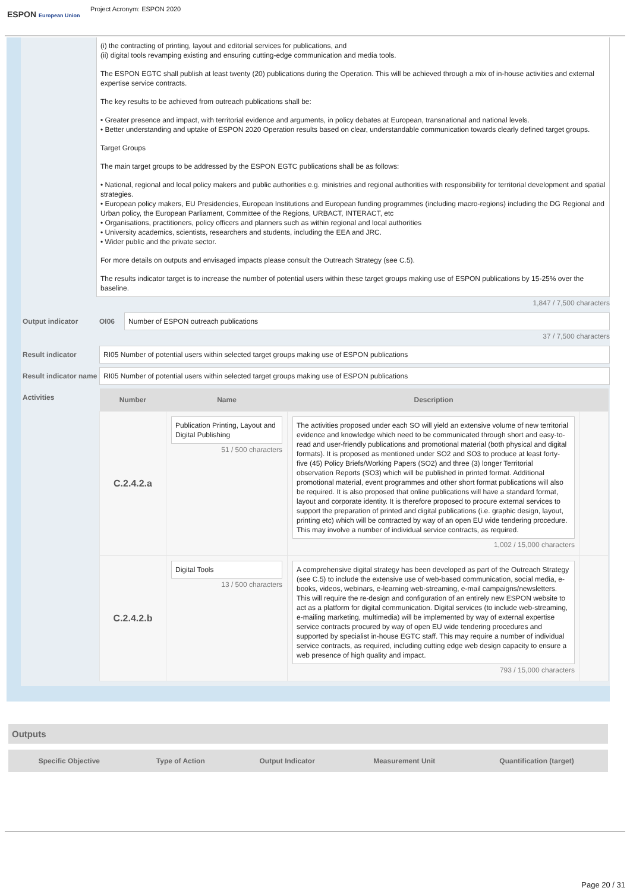ESPON European Union
Project Acronym: ESPON 2020
(i) the contracting of printing, layout and editorial services for publications, and
(ii) digital tools revamping existing and ensuring cutting-edge communication and media tools.
The ESPON EGTC shall publish at least twenty (20) publications during the Operation. This will be achieved through a mix of in-house activities and external expertise service contracts.
The key results to be achieved from outreach publications shall be:
• Greater presence and impact, with territorial evidence and arguments, in policy debates at European, transnational and national levels.
• Better understanding and uptake of ESPON 2020 Operation results based on clear, understandable communication towards clearly defined target groups.
Target Groups
The main target groups to be addressed by the ESPON EGTC publications shall be as follows:
• National, regional and local policy makers and public authorities e.g. ministries and regional authorities with responsibility for territorial development and spatial strategies.
• European policy makers, EU Presidencies, European Institutions and European funding programmes (including macro-regions) including the DG Regional and Urban policy, the European Parliament, Committee of the Regions, URBACT, INTERACT, etc
• Organisations, practitioners, policy officers and planners such as within regional and local authorities
• University academics, scientists, researchers and students, including the EEA and JRC.
• Wider public and the private sector.
For more details on outputs and envisaged impacts please consult the Outreach Strategy (see C.5).
The results indicator target is to increase the number of potential users within these target groups making use of ESPON publications by 15-25% over the baseline.
1,847 / 7,500 characters
Output indicator OI06
Number of ESPON outreach publications
37 / 7,500 characters
Result indicator
RI05 Number of potential users within selected target groups making use of ESPON publications
Result indicator name
RI05 Number of potential users within selected target groups making use of ESPON publications
Activities
| Number | Name | Description | |
| --- | --- | --- | --- |
| C.2.4.2.a | Publication Printing, Layout and Digital Publishing 51 / 500 characters | The activities proposed under each SO will yield an extensive volume of new territorial evidence and knowledge which need to be communicated through short and easy-to-read and user-friendly publications and promotional material (both physical and digital formats). It is proposed as mentioned under SO2 and SO3 to produce at least forty-five (45) Policy Briefs/Working Papers (SO2) and three (3) longer Territorial observation Reports (SO3) which will be published in printed format. Additional promotional material, event programmes and other short format publications will also be required. It is also proposed that online publications will have a standard format, layout and corporate identity. It is therefore proposed to procure external services to support the preparation of printed and digital publications (i.e. graphic design, layout, printing etc) which will be contracted by way of an open EU wide tendering procedure. This may involve a number of individual service contracts, as required. 1,002 / 15,000 characters | |
| C.2.4.2.b | Digital Tools 13 / 500 characters | A comprehensive digital strategy has been developed as part of the Outreach Strategy (see C.5) to include the extensive use of web-based communication, social media, e-books, videos, webinars, e-learning web-streaming, e-mail campaigns/newsletters. This will require the re-design and configuration of an entirely new ESPON website to act as a platform for digital communication. Digital services (to include web-streaming, e-mailing marketing, multimedia) will be implemented by way of external expertise service contracts procured by way of open EU wide tendering procedures and supported by specialist in-house EGTC staff. This may require a number of individual service contracts, as required, including cutting edge web design capacity to ensure a web presence of high quality and impact. 793 / 15,000 characters | |
Outputs
| Specific Objective | Type of Action | Output Indicator | Measurement Unit | Quantification (target) |
| --- | --- | --- | --- | --- |
Page 20 / 31